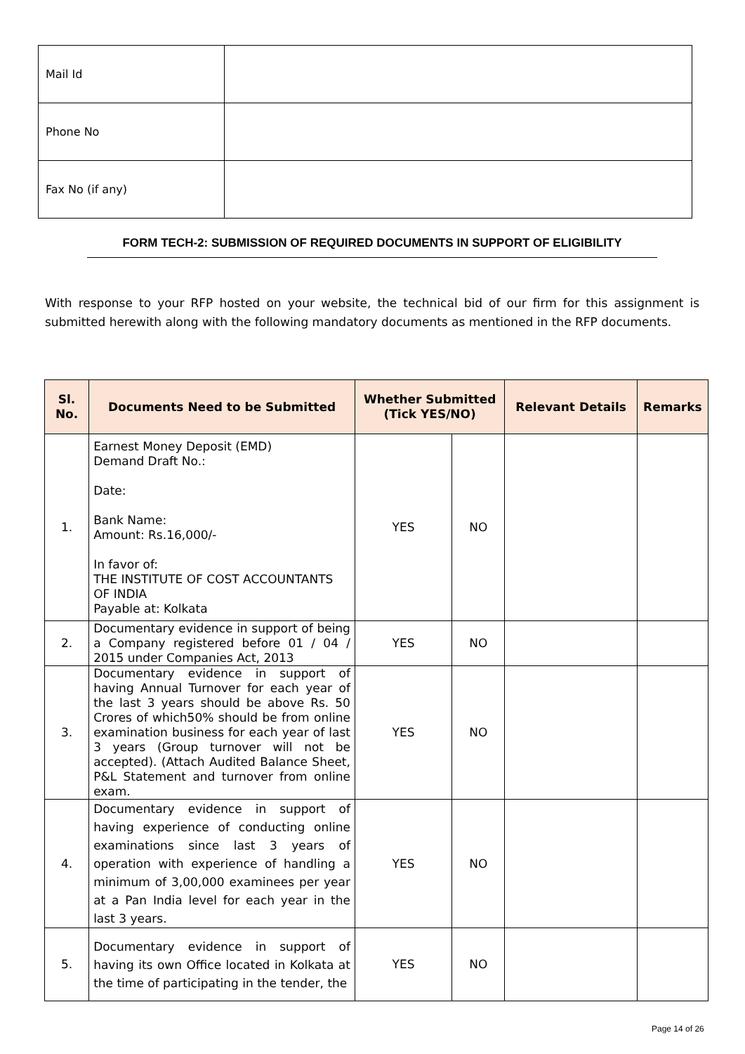| Mail Id | |
| Phone No | |
| Fax No (if any) | |
FORM TECH-2: SUBMISSION OF REQUIRED DOCUMENTS IN SUPPORT OF ELIGIBILITY
With response to your RFP hosted on your website, the technical bid of our firm for this assignment is submitted herewith along with the following mandatory documents as mentioned in the RFP documents.
| Sl. No. | Documents Need to be Submitted | Whether Submitted (Tick YES/NO) | | Relevant Details | Remarks |
| --- | --- | --- | --- | --- | --- |
| 1. | Earnest Money Deposit (EMD) Demand Draft No.: Date: Bank Name: Amount: Rs.16,000/- In favor of: THE INSTITUTE OF COST ACCOUNTANTS OF INDIA Payable at: Kolkata | YES | NO | | |
| 2. | Documentary evidence in support of being a Company registered before 01 / 04 / 2015 under Companies Act, 2013 | YES | NO | | |
| 3. | Documentary evidence in support of having Annual Turnover for each year of the last 3 years should be above Rs. 50 Crores of which50% should be from online examination business for each year of last 3 years (Group turnover will not be accepted). (Attach Audited Balance Sheet, P&L Statement and turnover from online exam. | YES | NO | | |
| 4. | Documentary evidence in support of having experience of conducting online examinations since last 3 years of operation with experience of handling a minimum of 3,00,000 examinees per year at a Pan India level for each year in the last 3 years. | YES | NO | | |
| 5. | Documentary evidence in support of having its own Office located in Kolkata at the time of participating in the tender, the | YES | NO | | |
Page 14 of 26